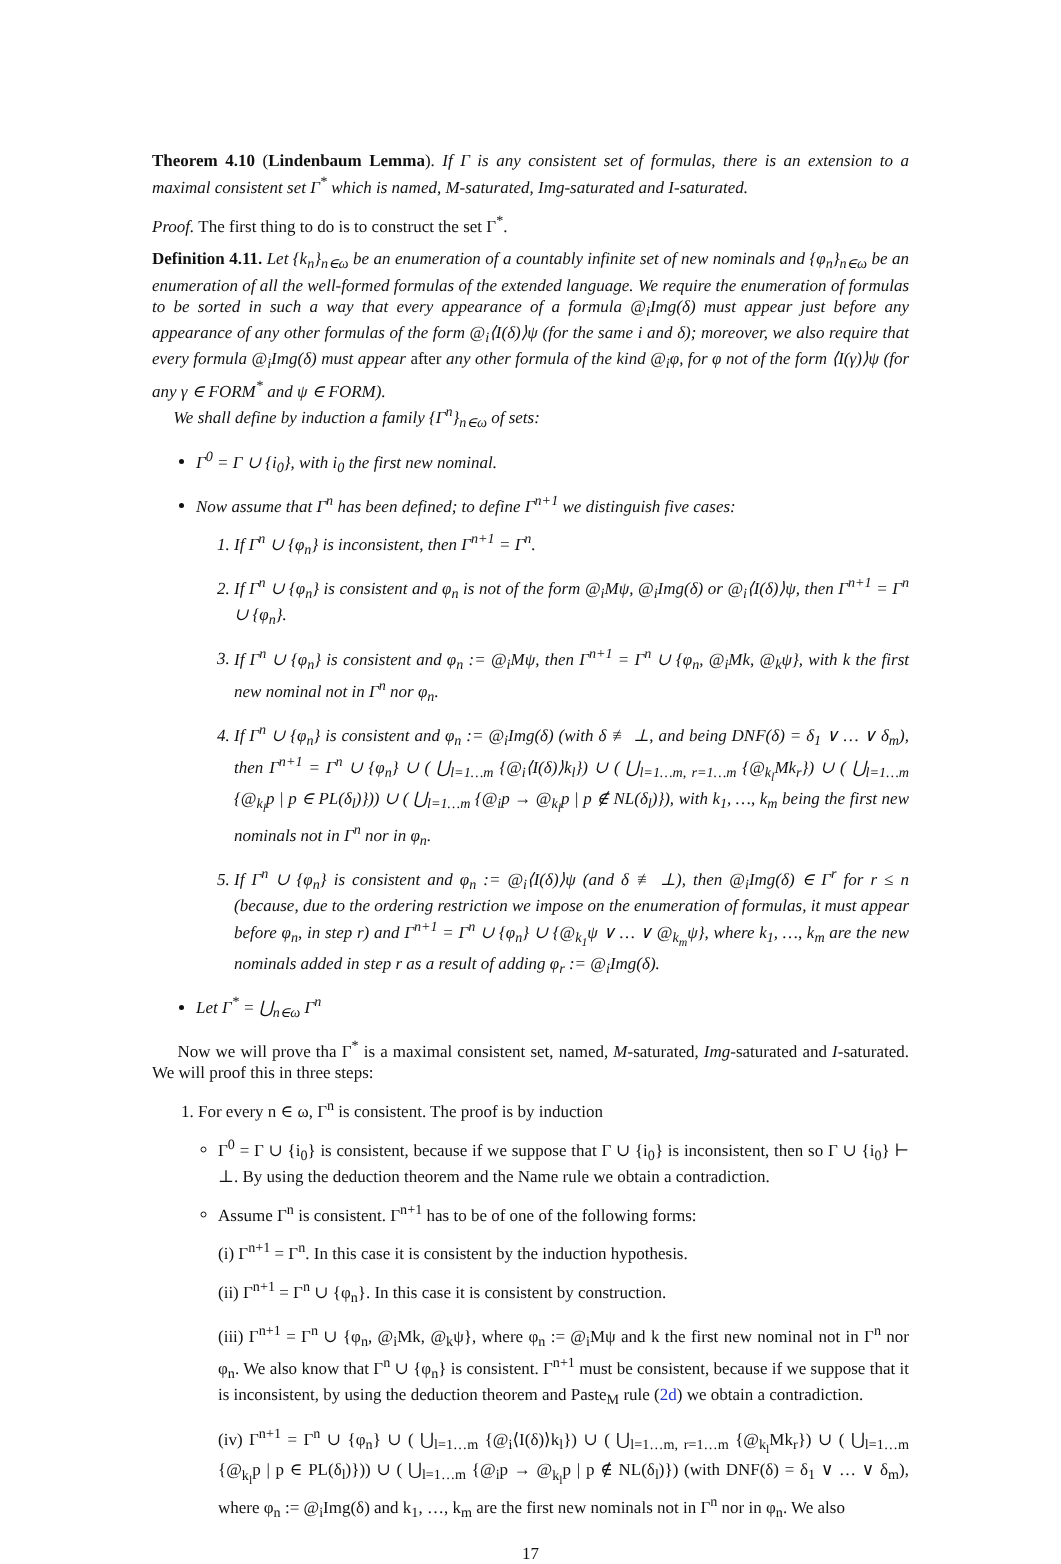Theorem 4.10 (Lindenbaum Lemma). If Γ is any consistent set of formulas, there is an extension to a maximal consistent set Γ<sup>*</sup> which is named, M-saturated, Img-saturated and I-saturated.
Proof. The first thing to do is to construct the set Γ<sup>*</sup>.
Definition 4.11. Let {k<sub>n</sub>}<sub>n∈ω</sub> be an enumeration of a countably infinite set of new nominals and {φ<sub>n</sub>}<sub>n∈ω</sub> be an enumeration of all the well-formed formulas of the extended language. We require the enumeration of formulas to be sorted in such a way that every appearance of a formula @<sub>i</sub>Img(δ) must appear just before any appearance of any other formulas of the form @<sub>i</sub>⟨I(δ)⟩ψ (for the same i and δ); moreover, we also require that every formula @<sub>i</sub>Img(δ) must appear after any other formula of the kind @<sub>i</sub>φ, for φ not of the form ⟨I(γ)⟩ψ (for any γ ∈ FORM<sup>*</sup> and ψ ∈ FORM).
We shall define by induction a family {Γ<sup>n</sup>}<sub>n∈ω</sub> of sets:
Γ<sup>0</sup> = Γ ∪ {i<sub>0</sub>}, with i<sub>0</sub> the first new nominal.
Now assume that Γ<sup>n</sup> has been defined; to define Γ<sup>n+1</sup> we distinguish five cases:
1. If Γ<sup>n</sup> ∪ {φ<sub>n</sub>} is inconsistent, then Γ<sup>n+1</sup> = Γ<sup>n</sup>.
2. If Γ<sup>n</sup> ∪ {φ<sub>n</sub>} is consistent and φ<sub>n</sub> is not of the form @<sub>i</sub>Mψ, @<sub>i</sub>Img(δ) or @<sub>i</sub>⟨I(δ)⟩ψ, then Γ<sup>n+1</sup> = Γ<sup>n</sup> ∪ {φ<sub>n</sub>}.
3. If Γ<sup>n</sup> ∪ {φ<sub>n</sub>} is consistent and φ<sub>n</sub> := @<sub>i</sub>Mψ, then Γ<sup>n+1</sup> = Γ<sup>n</sup> ∪ {φ<sub>n</sub>, @<sub>i</sub>Mk, @<sub>k</sub>ψ}, with k the first new nominal not in Γ<sup>n</sup> nor φ<sub>n</sub>.
4. If Γ<sup>n</sup> ∪ {φ<sub>n</sub>} is consistent and φ<sub>n</sub> := @<sub>i</sub>Img(δ) (with δ ≢ ⊥, and being DNF(δ) = δ<sub>1</sub> ∨ … ∨ δ<sub>m</sub>), then Γ<sup>n+1</sup> = Γ<sup>n</sup> ∪ {φ<sub>n</sub>} ∪ ( ⋃<sub>l=1…m</sub> {@<sub>i</sub>⟨I(δ)⟩k<sub>l</sub>}) ∪ ( ⋃<sub>l=1…m, r=1…m</sub> {@<sub>k<sub>l</sub></sub>Mk<sub>r</sub>}) ∪ ( ⋃<sub>l=1…m</sub> {@<sub>k<sub>l</sub></sub>p | p ∈ PL(δ<sub>l</sub>)})) ∪ ( ⋃<sub>l=1…m</sub> {@<sub>i</sub>p → @<sub>k<sub>l</sub></sub>p | p ∉ NL(δ<sub>l</sub>)}), with k<sub>1</sub>, …, k<sub>m</sub> being the first new nominals not in Γ<sup>n</sup> nor in φ<sub>n</sub>.
5. If Γ<sup>n</sup> ∪ {φ<sub>n</sub>} is consistent and φ<sub>n</sub> := @<sub>i</sub>⟨I(δ)⟩ψ (and δ ≢ ⊥), then @<sub>i</sub>Img(δ) ∈ Γ<sup>r</sup> for r ≤ n (because, due to the ordering restriction we impose on the enumeration of formulas, it must appear before φ<sub>n</sub>, in step r) and Γ<sup>n+1</sup> = Γ<sup>n</sup> ∪ {φ<sub>n</sub>} ∪ {@<sub>k<sub>1</sub></sub>ψ ∨ … ∨ @<sub>k<sub>m</sub></sub>ψ}, where k<sub>1</sub>, …, k<sub>m</sub> are the new nominals added in step r as a result of adding φ<sub>r</sub> := @<sub>i</sub>Img(δ).
Let Γ<sup>*</sup> = ⋃<sub>n∈ω</sub> Γ<sup>n</sup>
Now we will prove tha Γ<sup>*</sup> is a maximal consistent set, named, M-saturated, Img-saturated and I-saturated. We will proof this in three steps:
1. For every n ∈ ω, Γ<sup>n</sup> is consistent. The proof is by induction
Γ<sup>0</sup> = Γ ∪ {i<sub>0</sub>} is consistent, because if we suppose that Γ ∪ {i<sub>0</sub>} is inconsistent, then so Γ ∪ {i<sub>0</sub>} ⊢ ⊥. By using the deduction theorem and the Name rule we obtain a contradiction.
Assume Γ<sup>n</sup> is consistent. Γ<sup>n+1</sup> has to be of one of the following forms:
(i) Γ<sup>n+1</sup> = Γ<sup>n</sup>. In this case it is consistent by the induction hypothesis.
(ii) Γ<sup>n+1</sup> = Γ<sup>n</sup> ∪ {φ<sub>n</sub>}. In this case it is consistent by construction.
(iii) Γ<sup>n+1</sup> = Γ<sup>n</sup> ∪ {φ<sub>n</sub>, @<sub>i</sub>Mk, @<sub>k</sub>ψ}, where φ<sub>n</sub> := @<sub>i</sub>Mψ and k the first new nominal not in Γ<sup>n</sup> nor φ<sub>n</sub>. We also know that Γ<sup>n</sup> ∪ {φ<sub>n</sub>} is consistent. Γ<sup>n+1</sup> must be consistent, because if we suppose that it is inconsistent, by using the deduction theorem and Paste<sub>M</sub> rule (2d) we obtain a contradiction.
(iv) Γ<sup>n+1</sup> = Γ<sup>n</sup> ∪ {φ<sub>n</sub>} ∪ ( ⋃<sub>l=1…m</sub> {@<sub>i</sub>⟨I(δ)⟩k<sub>l</sub>}) ∪ ( ⋃<sub>l=1…m, r=1…m</sub> {@<sub>k<sub>l</sub></sub>Mk<sub>r</sub>}) ∪ ( ⋃<sub>l=1…m</sub> {@<sub>k<sub>l</sub></sub>p | p ∈ PL(δ<sub>l</sub>)})) ∪ ( ⋃<sub>l=1…m</sub> {@<sub>i</sub>p → @<sub>k<sub>l</sub></sub>p | p ∉ NL(δ<sub>l</sub>)}) (with DNF(δ) = δ<sub>1</sub> ∨ … ∨ δ<sub>m</sub>), where φ<sub>n</sub> := @<sub>i</sub>Img(δ) and k<sub>1</sub>, …, k<sub>m</sub> are the first new nominals not in Γ<sup>n</sup> nor in φ<sub>n</sub>. We also
17